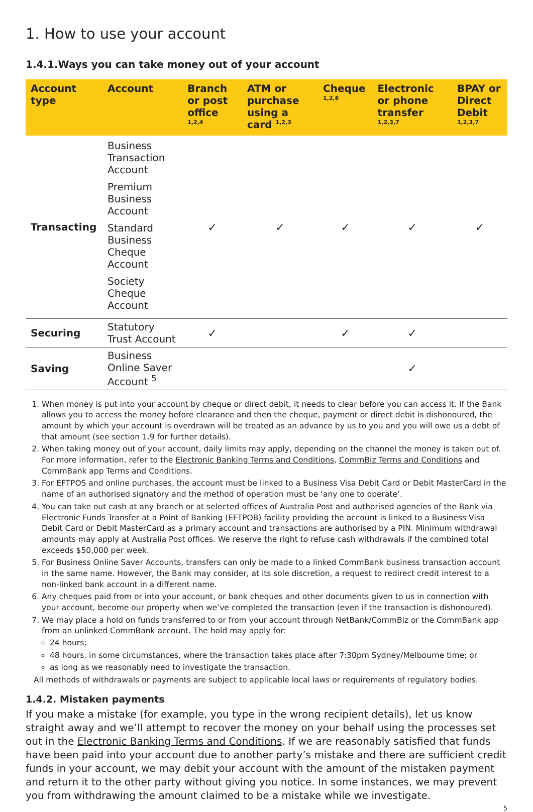1. How to use your account
1.4.1.Ways you can take money out of your account
| Account type | Account | Branch or post office <sup>1,2,4</sup> | ATM or purchase using a card <sup>1,2,3</sup> | Cheque <sup>1,2,6</sup> | Electronic or phone transfer <sup>1,2,3,7</sup> | BPAY or Direct Debit <sup>1,2,3,7</sup> |
| --- | --- | --- | --- | --- | --- | --- |
| Transacting | Business Transaction Account Premium Business Account Standard Business Cheque Account Society Cheque Account | ✓ | ✓ | ✓ | ✓ | ✓ |
| Securing | Statutory Trust Account | ✓ | | ✓ | ✓ | |
| Saving | Business Online Saver Account <sup>5</sup> | | | | ✓ | |
1. When money is put into your account by cheque or direct debit, it needs to clear before you can access it. If the Bank allows you to access the money before clearance and then the cheque, payment or direct debit is dishonoured, the amount by which your account is overdrawn will be treated as an advance by us to you and you will owe us a debt of that amount (see section 1.9 for further details).
2. When taking money out of your account, daily limits may apply, depending on the channel the money is taken out of. For more information, refer to the Electronic Banking Terms and Conditions, CommBiz Terms and Conditions and CommBank app Terms and Conditions.
3. For EFTPOS and online purchases, the account must be linked to a Business Visa Debit Card or Debit MasterCard in the name of an authorised signatory and the method of operation must be ‘any one to operate’.
4. You can take out cash at any branch or at selected offices of Australia Post and authorised agencies of the Bank via Electronic Funds Transfer at a Point of Banking (EFTPOB) facility providing the account is linked to a Business Visa Debit Card or Debit MasterCard as a primary account and transactions are authorised by a PIN. Minimum withdrawal amounts may apply at Australia Post offices. We reserve the right to refuse cash withdrawals if the combined total exceeds $50,000 per week.
5. For Business Online Saver Accounts, transfers can only be made to a linked CommBank business transaction account in the same name. However, the Bank may consider, at its sole discretion, a request to redirect credit interest to a non-linked bank account in a different name.
6. Any cheques paid from or into your account, or bank cheques and other documents given to us in connection with your account, become our property when we’ve completed the transaction (even if the transaction is dishonoured).
7. We may place a hold on funds transferred to or from your account through NetBank/CommBiz or the CommBank app from an unlinked CommBank account. The hold may apply for:
24 hours;
48 hours, in some circumstances, where the transaction takes place after 7:30pm Sydney/Melbourne time; or
as long as we reasonably need to investigate the transaction.
All methods of withdrawals or payments are subject to applicable local laws or requirements of regulatory bodies.
1.4.2. Mistaken payments
If you make a mistake (for example, you type in the wrong recipient details), let us know straight away and we’ll attempt to recover the money on your behalf using the processes set out in the Electronic Banking Terms and Conditions. If we are reasonably satisfied that funds have been paid into your account due to another party’s mistake and there are sufficient credit funds in your account, we may debit your account with the amount of the mistaken payment and return it to the other party without giving you notice. In some instances, we may prevent you from withdrawing the amount claimed to be a mistake while we investigate.
5